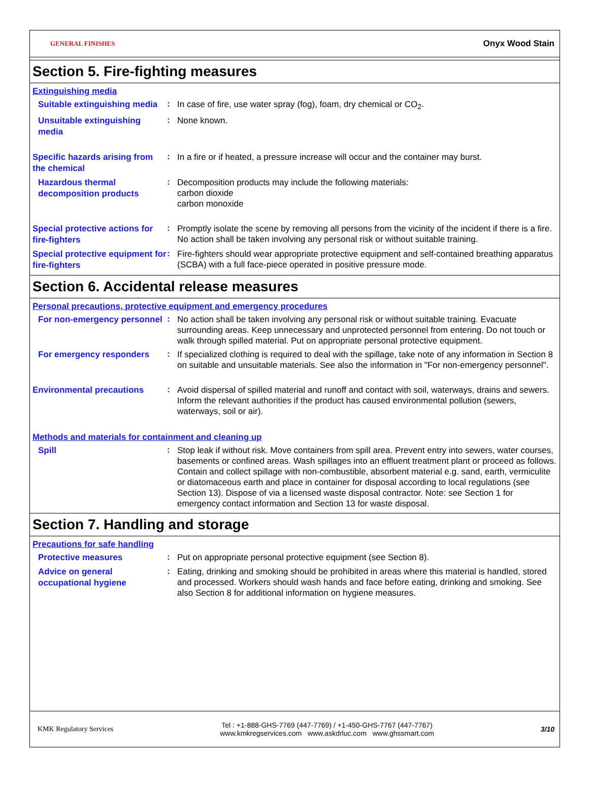GENERAL FINISHES Onyx Wood Stain
Section 5. Fire-fighting measures
Extinguishing media
Suitable extinguishing media
:
In case of fire, use water spray (fog), foam, dry chemical or CO<sub>2</sub>.
Unsuitable extinguishing media
:
None known.
Specific hazards arising from the chemical
:
In a fire or if heated, a pressure increase will occur and the container may burst.
Hazardous thermal decomposition products
:
Decomposition products may include the following materials:
carbon dioxide
carbon monoxide
Special protective actions for fire-fighters
:
Promptly isolate the scene by removing all persons from the vicinity of the incident if there is a fire. No action shall be taken involving any personal risk or without suitable training.
Special protective equipment for fire-fighters
:
Fire-fighters should wear appropriate protective equipment and self-contained breathing apparatus (SCBA) with a full face-piece operated in positive pressure mode.
Section 6. Accidental release measures
Personal precautions, protective equipment and emergency procedures
For non-emergency personnel
:
No action shall be taken involving any personal risk or without suitable training. Evacuate surrounding areas. Keep unnecessary and unprotected personnel from entering. Do not touch or walk through spilled material. Put on appropriate personal protective equipment.
For emergency responders
:
If specialized clothing is required to deal with the spillage, take note of any information in Section 8 on suitable and unsuitable materials. See also the information in "For non-emergency personnel".
Environmental precautions
:
Avoid dispersal of spilled material and runoff and contact with soil, waterways, drains and sewers. Inform the relevant authorities if the product has caused environmental pollution (sewers, waterways, soil or air).
Methods and materials for containment and cleaning up
Spill
:
Stop leak if without risk. Move containers from spill area. Prevent entry into sewers, water courses, basements or confined areas. Wash spillages into an effluent treatment plant or proceed as follows. Contain and collect spillage with non-combustible, absorbent material e.g. sand, earth, vermiculite or diatomaceous earth and place in container for disposal according to local regulations (see Section 13). Dispose of via a licensed waste disposal contractor. Note: see Section 1 for emergency contact information and Section 13 for waste disposal.
Section 7. Handling and storage
Precautions for safe handling
Protective measures
:
Put on appropriate personal protective equipment (see Section 8).
Advice on general occupational hygiene
:
Eating, drinking and smoking should be prohibited in areas where this material is handled, stored and processed. Workers should wash hands and face before eating, drinking and smoking. See also Section 8 for additional information on hygiene measures.
KMK Regulatory Services Tel : +1-888-GHS-7769 (447-7769) / +1-450-GHS-7767 (447-7767)
www.kmkregservices.com www.askdrluc.com www.ghssmart.com 3/10